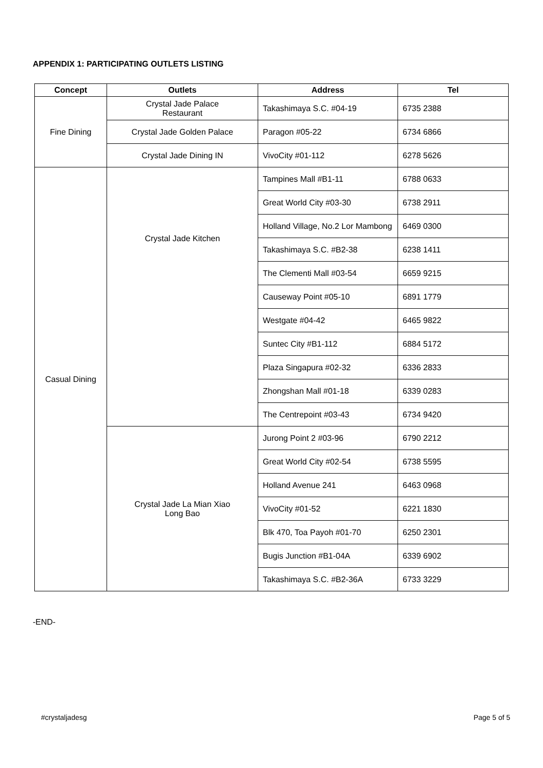APPENDIX 1: PARTICIPATING OUTLETS LISTING
| Concept | Outlets | Address | Tel |
| --- | --- | --- | --- |
| Fine Dining | Crystal Jade Palace Restaurant | Takashimaya S.C. #04-19 | 6735 2388 |
| | Crystal Jade Golden Palace | Paragon #05-22 | 6734 6866 |
| | Crystal Jade Dining IN | VivoCity #01-112 | 6278 5626 |
| Casual Dining | Crystal Jade Kitchen | Tampines Mall #B1-11 | 6788 0633 |
| | | Great World City #03-30 | 6738 2911 |
| | | Holland Village, No.2 Lor Mambong | 6469 0300 |
| | | Takashimaya S.C. #B2-38 | 6238 1411 |
| | | The Clementi Mall #03-54 | 6659 9215 |
| | | Causeway Point #05-10 | 6891 1779 |
| | | Westgate #04-42 | 6465 9822 |
| | | Suntec City #B1-112 | 6884 5172 |
| | | Plaza Singapura #02-32 | 6336 2833 |
| | | Zhongshan Mall #01-18 | 6339 0283 |
| | | The Centrepoint #03-43 | 6734 9420 |
| | Crystal Jade La Mian Xiao Long Bao | Jurong Point 2 #03-96 | 6790 2212 |
| | | Great World City #02-54 | 6738 5595 |
| | | Holland Avenue 241 | 6463 0968 |
| | | VivoCity #01-52 | 6221 1830 |
| | | Blk 470, Toa Payoh #01-70 | 6250 2301 |
| | | Bugis Junction #B1-04A | 6339 6902 |
| | | Takashimaya S.C. #B2-36A | 6733 3229 |
-END-
#crystaljadesg Page 5 of 5